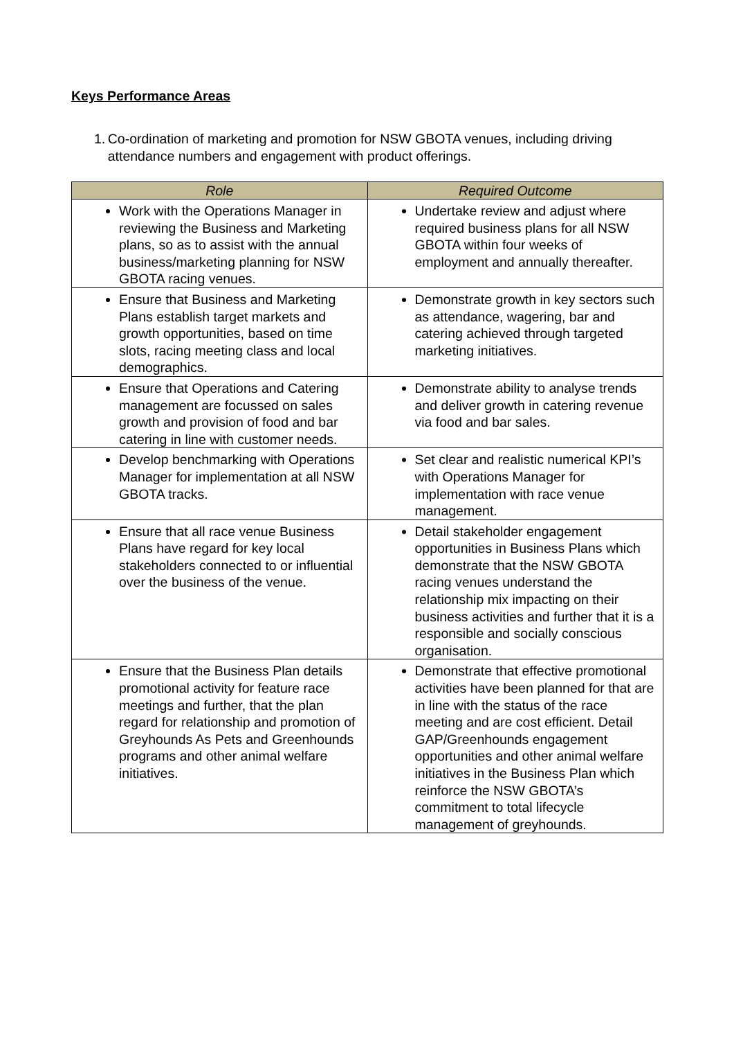Keys Performance Areas
1. Co-ordination of marketing and promotion for NSW GBOTA venues, including driving attendance numbers and engagement with product offerings.
| Role | Required Outcome |
| --- | --- |
| Work with the Operations Manager in reviewing the Business and Marketing plans, so as to assist with the annual business/marketing planning for NSW GBOTA racing venues. | Undertake review and adjust where required business plans for all NSW GBOTA within four weeks of employment and annually thereafter. |
| Ensure that Business and Marketing Plans establish target markets and growth opportunities, based on time slots, racing meeting class and local demographics. | Demonstrate growth in key sectors such as attendance, wagering, bar and catering achieved through targeted marketing initiatives. |
| Ensure that Operations and Catering management are focussed on sales growth and provision of food and bar catering in line with customer needs. | Demonstrate ability to analyse trends and deliver growth in catering revenue via food and bar sales. |
| Develop benchmarking with Operations Manager for implementation at all NSW GBOTA tracks. | Set clear and realistic numerical KPI’s with Operations Manager for implementation with race venue management. |
| Ensure that all race venue Business Plans have regard for key local stakeholders connected to or influential over the business of the venue. | Detail stakeholder engagement opportunities in Business Plans which demonstrate that the NSW GBOTA racing venues understand the relationship mix impacting on their business activities and further that it is a responsible and socially conscious organisation. |
| Ensure that the Business Plan details promotional activity for feature race meetings and further, that the plan regard for relationship and promotion of Greyhounds As Pets and Greenhounds programs and other animal welfare initiatives. | Demonstrate that effective promotional activities have been planned for that are in line with the status of the race meeting and are cost efficient. Detail GAP/Greenhounds engagement opportunities and other animal welfare initiatives in the Business Plan which reinforce the NSW GBOTA’s commitment to total lifecycle management of greyhounds. |